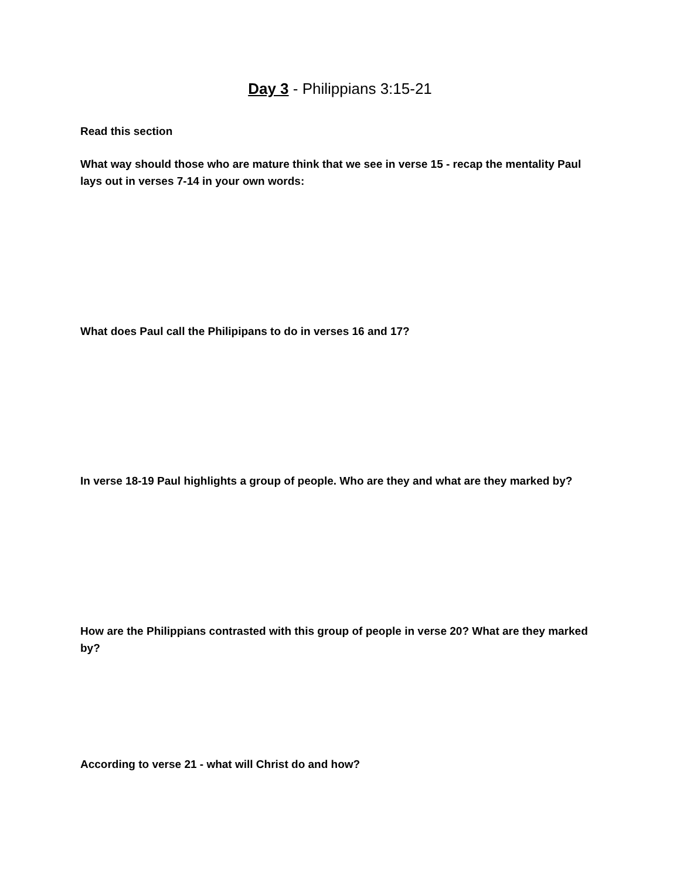Day 3 - Philippians 3:15-21
Read this section
What way should those who are mature think that we see in verse 15 - recap the mentality Paul lays out in verses 7-14 in your own words:
What does Paul call the Philipipans to do in verses 16 and 17?
In verse 18-19 Paul highlights a group of people. Who are they and what are they marked by?
How are the Philippians contrasted with this group of people in verse 20? What are they marked by?
According to verse 21 - what will Christ do and how?